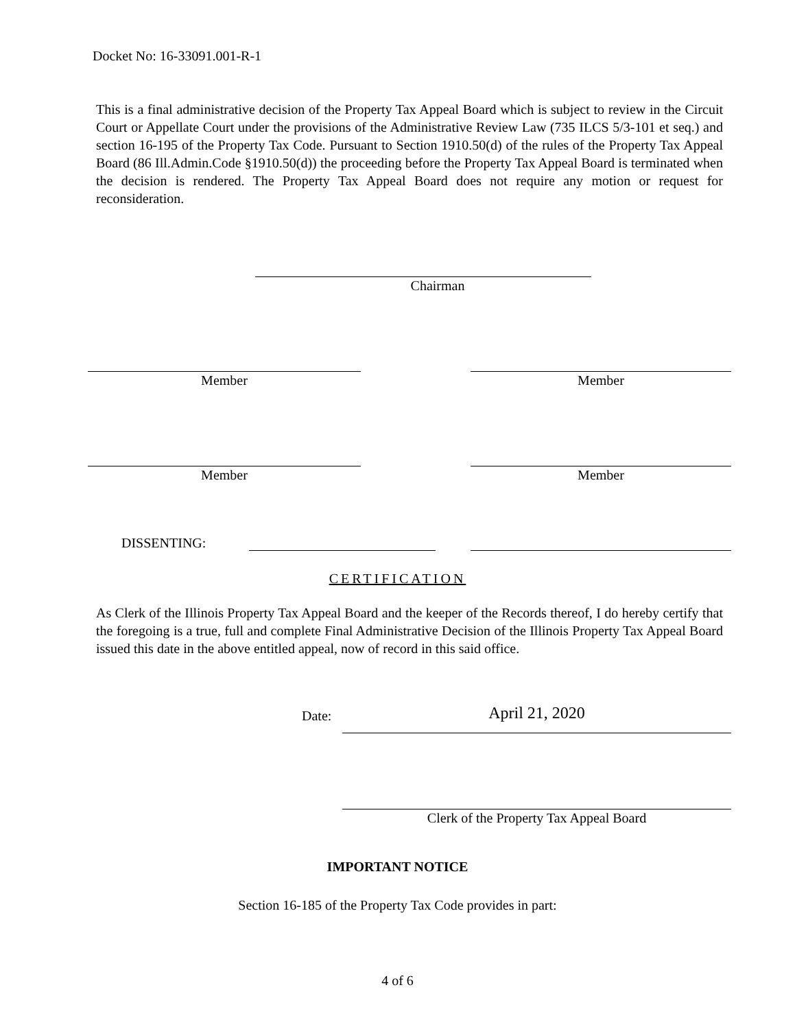Docket No: 16-33091.001-R-1
This is a final administrative decision of the Property Tax Appeal Board which is subject to review in the Circuit Court or Appellate Court under the provisions of the Administrative Review Law (735 ILCS 5/3-101 et seq.) and section 16-195 of the Property Tax Code. Pursuant to Section 1910.50(d) of the rules of the Property Tax Appeal Board (86 Ill.Admin.Code §1910.50(d)) the proceeding before the Property Tax Appeal Board is terminated when the decision is rendered. The Property Tax Appeal Board does not require any motion or request for reconsideration.
Chairman
Member Member
Member Member
DISSENTING:
CERTIFICATION
As Clerk of the Illinois Property Tax Appeal Board and the keeper of the Records thereof, I do hereby certify that the foregoing is a true, full and complete Final Administrative Decision of the Illinois Property Tax Appeal Board issued this date in the above entitled appeal, now of record in this said office.
Date: April 21, 2020
Clerk of the Property Tax Appeal Board
IMPORTANT NOTICE
Section 16-185 of the Property Tax Code provides in part:
4 of 6